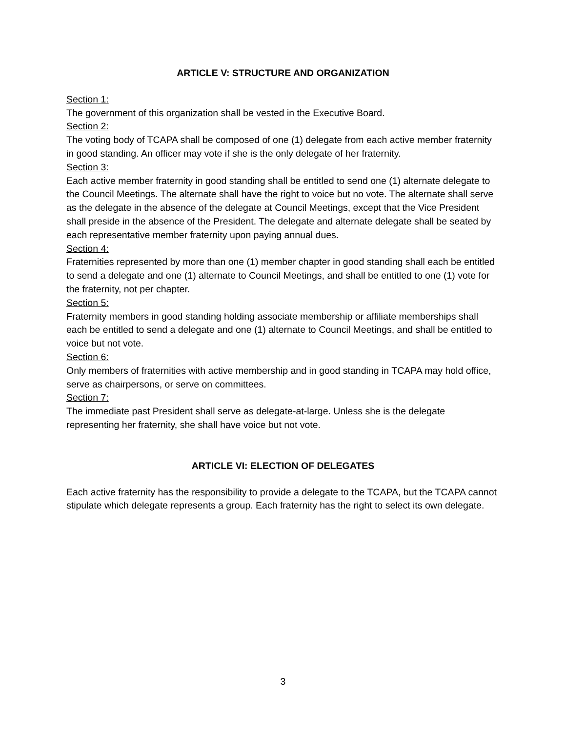ARTICLE V: STRUCTURE AND ORGANIZATION
Section 1:
The government of this organization shall be vested in the Executive Board.
Section 2:
The voting body of TCAPA shall be composed of one (1) delegate from each active member fraternity in good standing. An officer may vote if she is the only delegate of her fraternity.
Section 3:
Each active member fraternity in good standing shall be entitled to send one (1) alternate delegate to the Council Meetings. The alternate shall have the right to voice but no vote. The alternate shall serve as the delegate in the absence of the delegate at Council Meetings, except that the Vice President shall preside in the absence of the President. The delegate and alternate delegate shall be seated by each representative member fraternity upon paying annual dues.
Section 4:
Fraternities represented by more than one (1) member chapter in good standing shall each be entitled to send a delegate and one (1) alternate to Council Meetings, and shall be entitled to one (1) vote for the fraternity, not per chapter.
Section 5:
Fraternity members in good standing holding associate membership or affiliate memberships shall each be entitled to send a delegate and one (1) alternate to Council Meetings, and shall be entitled to voice but not vote.
Section 6:
Only members of fraternities with active membership and in good standing in TCAPA may hold office, serve as chairpersons, or serve on committees.
Section 7:
The immediate past President shall serve as delegate-at-large. Unless she is the delegate representing her fraternity, she shall have voice but not vote.
ARTICLE VI: ELECTION OF DELEGATES
Each active fraternity has the responsibility to provide a delegate to the TCAPA, but the TCAPA cannot stipulate which delegate represents a group. Each fraternity has the right to select its own delegate.
3